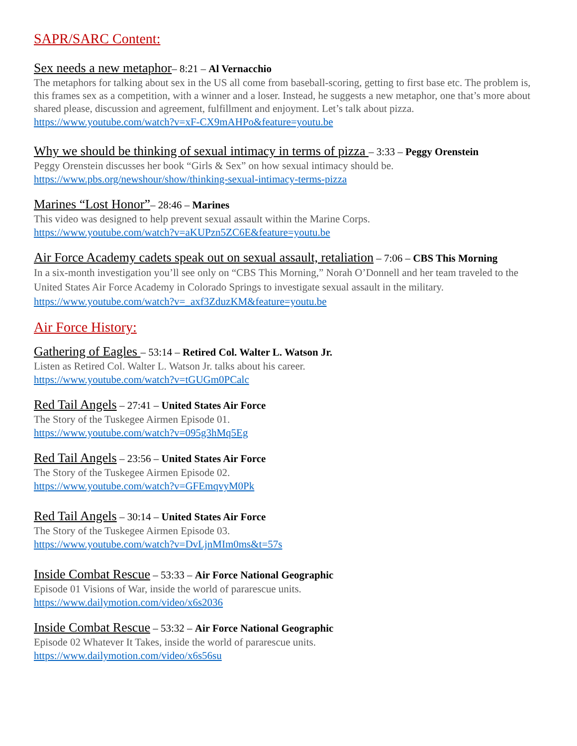SAPR/SARC Content:
Sex needs a new metaphor– 8:21 – Al Vernacchio
The metaphors for talking about sex in the US all come from baseball-scoring, getting to first base etc. The problem is, this frames sex as a competition, with a winner and a loser. Instead, he suggests a new metaphor, one that’s more about shared please, discussion and agreement, fulfillment and enjoyment. Let’s talk about pizza.
https://www.youtube.com/watch?v=xF-CX9mAHPo&feature=youtu.be
Why we should be thinking of sexual intimacy in terms of pizza – 3:33 – Peggy Orenstein
Peggy Orenstein discusses her book “Girls & Sex” on how sexual intimacy should be.
https://www.pbs.org/newshour/show/thinking-sexual-intimacy-terms-pizza
Marines “Lost Honor”– 28:46 – Marines
This video was designed to help prevent sexual assault within the Marine Corps.
https://www.youtube.com/watch?v=aKUPzn5ZC6E&feature=youtu.be
Air Force Academy cadets speak out on sexual assault, retaliation – 7:06 – CBS This Morning
In a six-month investigation you’ll see only on “CBS This Morning,” Norah O’Donnell and her team traveled to the United States Air Force Academy in Colorado Springs to investigate sexual assault in the military.
https://www.youtube.com/watch?v=_axf3ZduzKM&feature=youtu.be
Air Force History:
Gathering of Eagles – 53:14 – Retired Col. Walter L. Watson Jr.
Listen as Retired Col. Walter L. Watson Jr. talks about his career.
https://www.youtube.com/watch?v=tGUGm0PCalc
Red Tail Angels – 27:41 – United States Air Force
The Story of the Tuskegee Airmen Episode 01.
https://www.youtube.com/watch?v=095g3hMq5Eg
Red Tail Angels – 23:56 – United States Air Force
The Story of the Tuskegee Airmen Episode 02.
https://www.youtube.com/watch?v=GFEmqvyM0Pk
Red Tail Angels – 30:14 – United States Air Force
The Story of the Tuskegee Airmen Episode 03.
https://www.youtube.com/watch?v=DvLjnMIm0ms&t=57s
Inside Combat Rescue – 53:33 – Air Force National Geographic
Episode 01 Visions of War, inside the world of pararescue units.
https://www.dailymotion.com/video/x6s2036
Inside Combat Rescue – 53:32 – Air Force National Geographic
Episode 02 Whatever It Takes, inside the world of pararescue units.
https://www.dailymotion.com/video/x6s56su